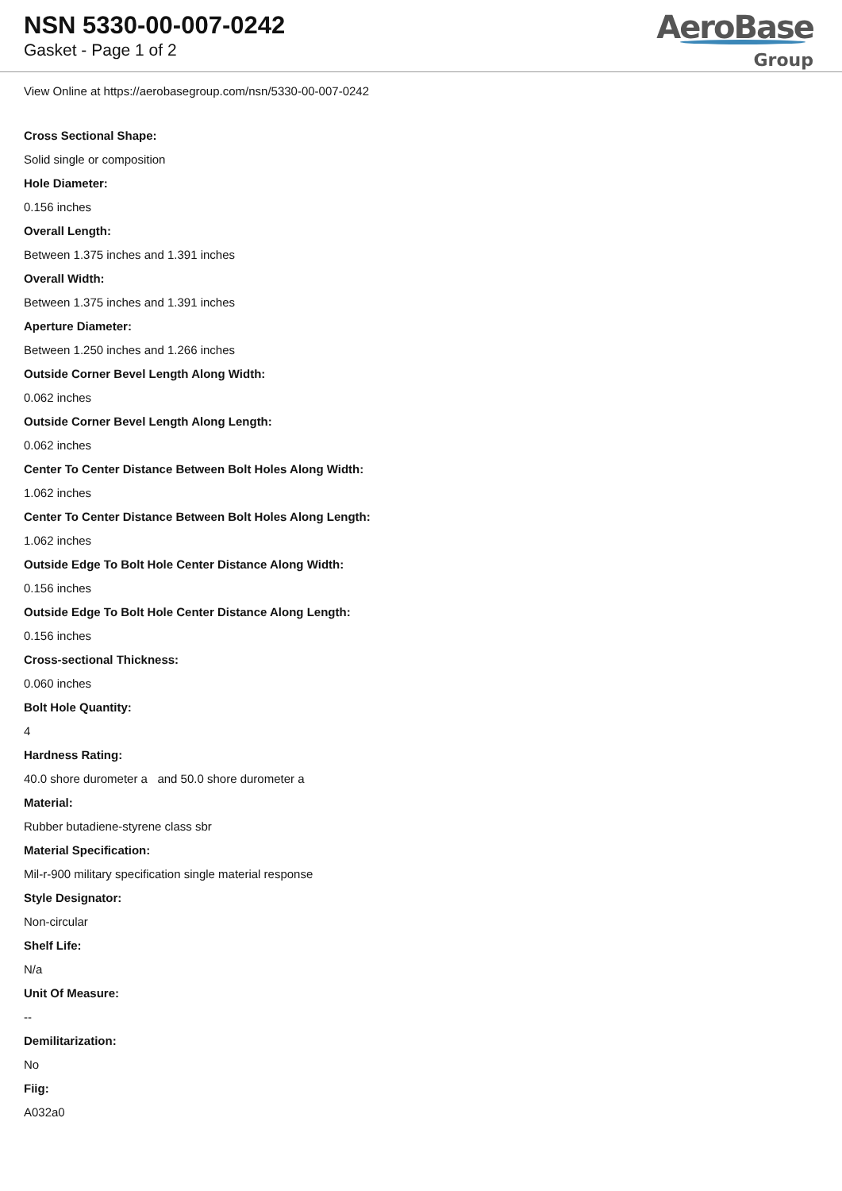NSN 5330-00-007-0242
Gasket - Page 1 of 2
AeroBase
Group
View Online at https://aerobasegroup.com/nsn/5330-00-007-0242
Cross Sectional Shape:
Solid single or composition
Hole Diameter:
0.156 inches
Overall Length:
Between 1.375 inches and 1.391 inches
Overall Width:
Between 1.375 inches and 1.391 inches
Aperture Diameter:
Between 1.250 inches and 1.266 inches
Outside Corner Bevel Length Along Width:
0.062 inches
Outside Corner Bevel Length Along Length:
0.062 inches
Center To Center Distance Between Bolt Holes Along Width:
1.062 inches
Center To Center Distance Between Bolt Holes Along Length:
1.062 inches
Outside Edge To Bolt Hole Center Distance Along Width:
0.156 inches
Outside Edge To Bolt Hole Center Distance Along Length:
0.156 inches
Cross-sectional Thickness:
0.060 inches
Bolt Hole Quantity:
4
Hardness Rating:
40.0 shore durometer a and 50.0 shore durometer a
Material:
Rubber butadiene-styrene class sbr
Material Specification:
Mil-r-900 military specification single material response
Style Designator:
Non-circular
Shelf Life:
N/a
Unit Of Measure:
--
Demilitarization:
No
Fiig:
A032a0